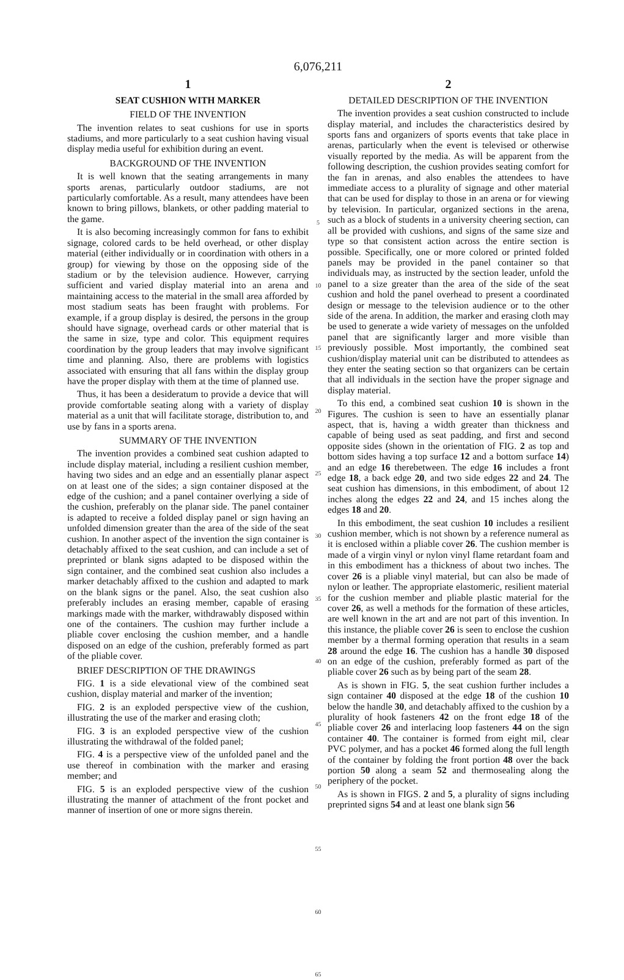6,076,211
1
SEAT CUSHION WITH MARKER
FIELD OF THE INVENTION
The invention relates to seat cushions for use in sports stadiums, and more particularly to a seat cushion having visual display media useful for exhibition during an event.
BACKGROUND OF THE INVENTION
It is well known that the seating arrangements in many sports arenas, particularly outdoor stadiums, are not particularly comfortable. As a result, many attendees have been known to bring pillows, blankets, or other padding material to the game.
It is also becoming increasingly common for fans to exhibit signage, colored cards to be held overhead, or other display material (either individually or in coordination with others in a group) for viewing by those on the opposing side of the stadium or by the television audience. However, carrying sufficient and varied display material into an arena and maintaining access to the material in the small area afforded by most stadium seats has been fraught with problems. For example, if a group display is desired, the persons in the group should have signage, overhead cards or other material that is the same in size, type and color. This equipment requires coordination by the group leaders that may involve significant time and planning. Also, there are problems with logistics associated with ensuring that all fans within the display group have the proper display with them at the time of planned use.
Thus, it has been a desideratum to provide a device that will provide comfortable seating along with a variety of display material as a unit that will facilitate storage, distribution to, and use by fans in a sports arena.
SUMMARY OF THE INVENTION
The invention provides a combined seat cushion adapted to include display material, including a resilient cushion member, having two sides and an edge and an essentially planar aspect on at least one of the sides; a sign container disposed at the edge of the cushion; and a panel container overlying a side of the cushion, preferably on the planar side. The panel container is adapted to receive a folded display panel or sign having an unfolded dimension greater than the area of the side of the seat cushion. In another aspect of the invention the sign container is detachably affixed to the seat cushion, and can include a set of preprinted or blank signs adapted to be disposed within the sign container, and the combined seat cushion also includes a marker detachably affixed to the cushion and adapted to mark on the blank signs or the panel. Also, the seat cushion also preferably includes an erasing member, capable of erasing markings made with the marker, withdrawably disposed within one of the containers. The cushion may further include a pliable cover enclosing the cushion member, and a handle disposed on an edge of the cushion, preferably formed as part of the pliable cover.
BRIEF DESCRIPTION OF THE DRAWINGS
FIG. 1 is a side elevational view of the combined seat cushion, display material and marker of the invention;
FIG. 2 is an exploded perspective view of the cushion, illustrating the use of the marker and erasing cloth;
FIG. 3 is an exploded perspective view of the cushion illustrating the withdrawal of the folded panel;
FIG. 4 is a perspective view of the unfolded panel and the use thereof in combination with the marker and erasing member; and
FIG. 5 is an exploded perspective view of the cushion illustrating the manner of attachment of the front pocket and manner of insertion of one or more signs therein.
5
10
15
20
25
30
35
40
45
50
55
60
65
2
DETAILED DESCRIPTION OF THE INVENTION
The invention provides a seat cushion constructed to include display material, and includes the characteristics desired by sports fans and organizers of sports events that take place in arenas, particularly when the event is televised or otherwise visually reported by the media. As will be apparent from the following description, the cushion provides seating comfort for the fan in arenas, and also enables the attendees to have immediate access to a plurality of signage and other material that can be used for display to those in an arena or for viewing by television. In particular, organized sections in the arena, such as a block of students in a university cheering section, can all be provided with cushions, and signs of the same size and type so that consistent action across the entire section is possible. Specifically, one or more colored or printed folded panels may be provided in the panel container so that individuals may, as instructed by the section leader, unfold the panel to a size greater than the area of the side of the seat cushion and hold the panel overhead to present a coordinated design or message to the television audience or to the other side of the arena. In addition, the marker and erasing cloth may be used to generate a wide variety of messages on the unfolded panel that are significantly larger and more visible than previously possible. Most importantly, the combined seat cushion/display material unit can be distributed to attendees as they enter the seating section so that organizers can be certain that all individuals in the section have the proper signage and display material.
To this end, a combined seat cushion 10 is shown in the Figures. The cushion is seen to have an essentially planar aspect, that is, having a width greater than thickness and capable of being used as seat padding, and first and second opposite sides (shown in the orientation of FIG. 2 as top and bottom sides having a top surface 12 and a bottom surface 14) and an edge 16 therebetween. The edge 16 includes a front edge 18, a back edge 20, and two side edges 22 and 24. The seat cushion has dimensions, in this embodiment, of about 12 inches along the edges 22 and 24, and 15 inches along the edges 18 and 20.
In this embodiment, the seat cushion 10 includes a resilient cushion member, which is not shown by a reference numeral as it is enclosed within a pliable cover 26. The cushion member is made of a virgin vinyl or nylon vinyl flame retardant foam and in this embodiment has a thickness of about two inches. The cover 26 is a pliable vinyl material, but can also be made of nylon or leather. The appropriate elastomeric, resilient material for the cushion member and pliable plastic material for the cover 26, as well a methods for the formation of these articles, are well known in the art and are not part of this invention. In this instance, the pliable cover 26 is seen to enclose the cushion member by a thermal forming operation that results in a seam 28 around the edge 16. The cushion has a handle 30 disposed on an edge of the cushion, preferably formed as part of the pliable cover 26 such as by being part of the seam 28.
As is shown in FIG. 5, the seat cushion further includes a sign container 40 disposed at the edge 18 of the cushion 10 below the handle 30, and detachably affixed to the cushion by a plurality of hook fasteners 42 on the front edge 18 of the pliable cover 26 and interlacing loop fasteners 44 on the sign container 40. The container is formed from eight mil, clear PVC polymer, and has a pocket 46 formed along the full length of the container by folding the front portion 48 over the back portion 50 along a seam 52 and thermosealing along the periphery of the pocket.
As is shown in FIGS. 2 and 5, a plurality of signs including preprinted signs 54 and at least one blank sign 56